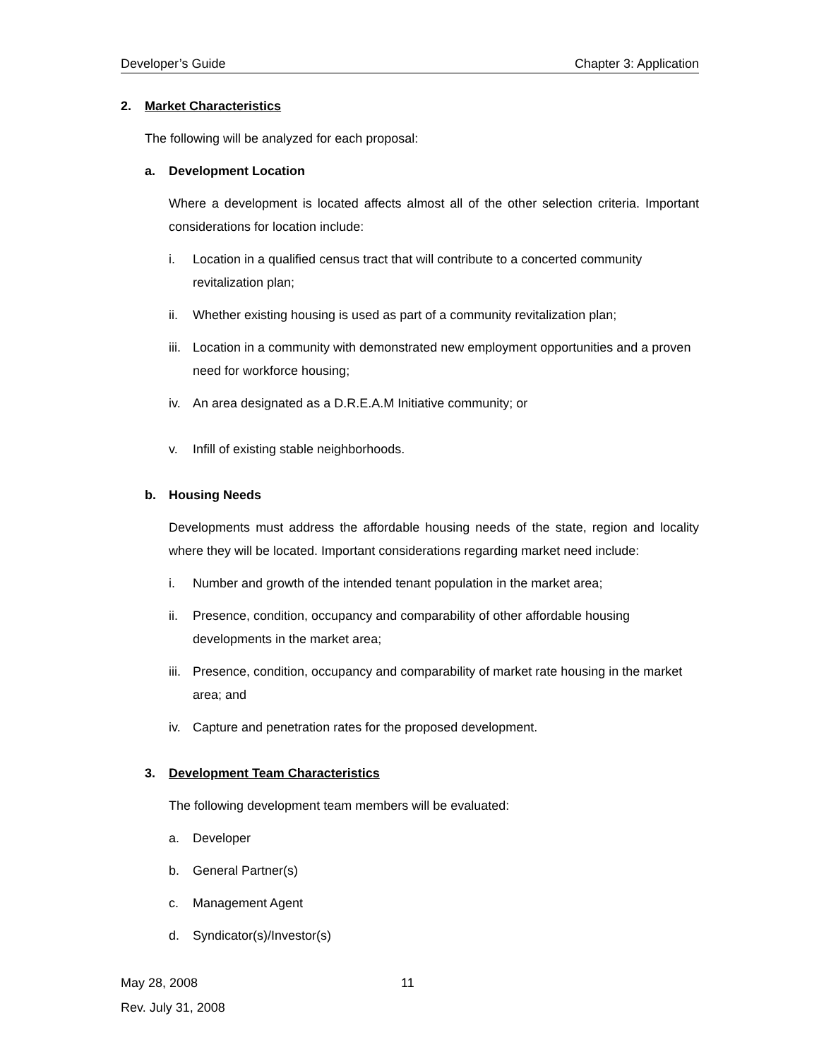Developer’s Guide Chapter 3: Application
2. Market Characteristics
The following will be analyzed for each proposal:
a. Development Location
Where a development is located affects almost all of the other selection criteria. Important considerations for location include:
i. Location in a qualified census tract that will contribute to a concerted community revitalization plan;
ii. Whether existing housing is used as part of a community revitalization plan;
iii. Location in a community with demonstrated new employment opportunities and a proven need for workforce housing;
iv. An area designated as a D.R.E.A.M Initiative community; or
v. Infill of existing stable neighborhoods.
b. Housing Needs
Developments must address the affordable housing needs of the state, region and locality where they will be located. Important considerations regarding market need include:
i. Number and growth of the intended tenant population in the market area;
ii. Presence, condition, occupancy and comparability of other affordable housing developments in the market area;
iii. Presence, condition, occupancy and comparability of market rate housing in the market area; and
iv. Capture and penetration rates for the proposed development.
3. Development Team Characteristics
The following development team members will be evaluated:
a. Developer
b. General Partner(s)
c. Management Agent
d. Syndicator(s)/Investor(s)
May 28, 2008 11
Rev. July 31, 2008